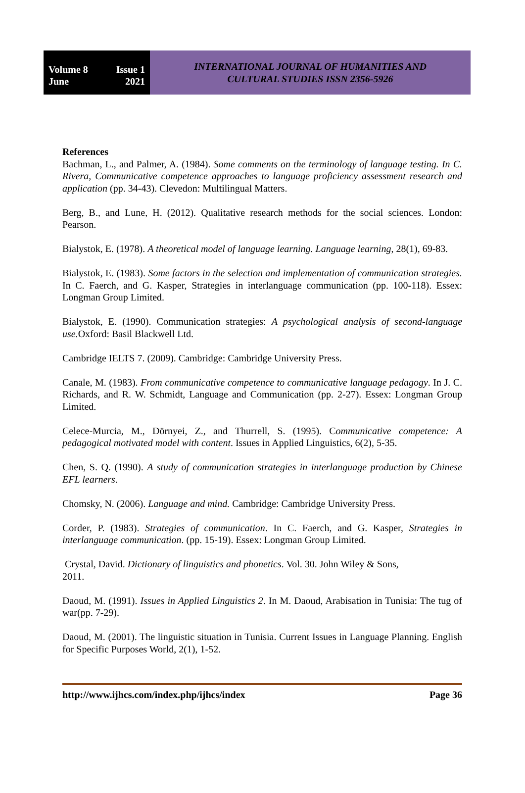Volume 8 Issue 1
June 2021
INTERNATIONAL JOURNAL OF HUMANITIES AND
CULTURAL STUDIES ISSN 2356-5926
References
Bachman, L., and Palmer, A. (1984). Some comments on the terminology of language testing. In C. Rivera, Communicative competence approaches to language proficiency assessment research and application (pp. 34-43). Clevedon: Multilingual Matters.
Berg, B., and Lune, H. (2012). Qualitative research methods for the social sciences. London: Pearson.
Bialystok, E. (1978). A theoretical model of language learning. Language learning, 28(1), 69-83.
Bialystok, E. (1983). Some factors in the selection and implementation of communication strategies. In C. Faerch, and G. Kasper, Strategies in interlanguage communication (pp. 100-118). Essex: Longman Group Limited.
Bialystok, E. (1990). Communication strategies: A psychological analysis of second-language use. Oxford: Basil Blackwell Ltd.
Cambridge IELTS 7. (2009). Cambridge: Cambridge University Press.
Canale, M. (1983). From communicative competence to communicative language pedagogy. In J. C. Richards, and R. W. Schmidt, Language and Communication (pp. 2-27). Essex: Longman Group Limited.
Celece-Murcia, M., Dörnyei, Z., and Thurrell, S. (1995). Communicative competence: A pedagogical motivated model with content. Issues in Applied Linguistics, 6(2), 5-35.
Chen, S. Q. (1990). A study of communication strategies in interlanguage production by Chinese EFL learners.
Chomsky, N. (2006). Language and mind. Cambridge: Cambridge University Press.
Corder, P. (1983). Strategies of communication. In C. Faerch, and G. Kasper, Strategies in interlanguage communication. (pp. 15-19). Essex: Longman Group Limited.
Crystal, David. Dictionary of linguistics and phonetics. Vol. 30. John Wiley & Sons,
2011.
Daoud, M. (1991). Issues in Applied Linguistics 2. In M. Daoud, Arabisation in Tunisia: The tug of war(pp. 7-29).
Daoud, M. (2001). The linguistic situation in Tunisia. Current Issues in Language Planning. English for Specific Purposes World, 2(1), 1-52.
http://www.ijhcs.com/index.php/ijhcs/index Page 36